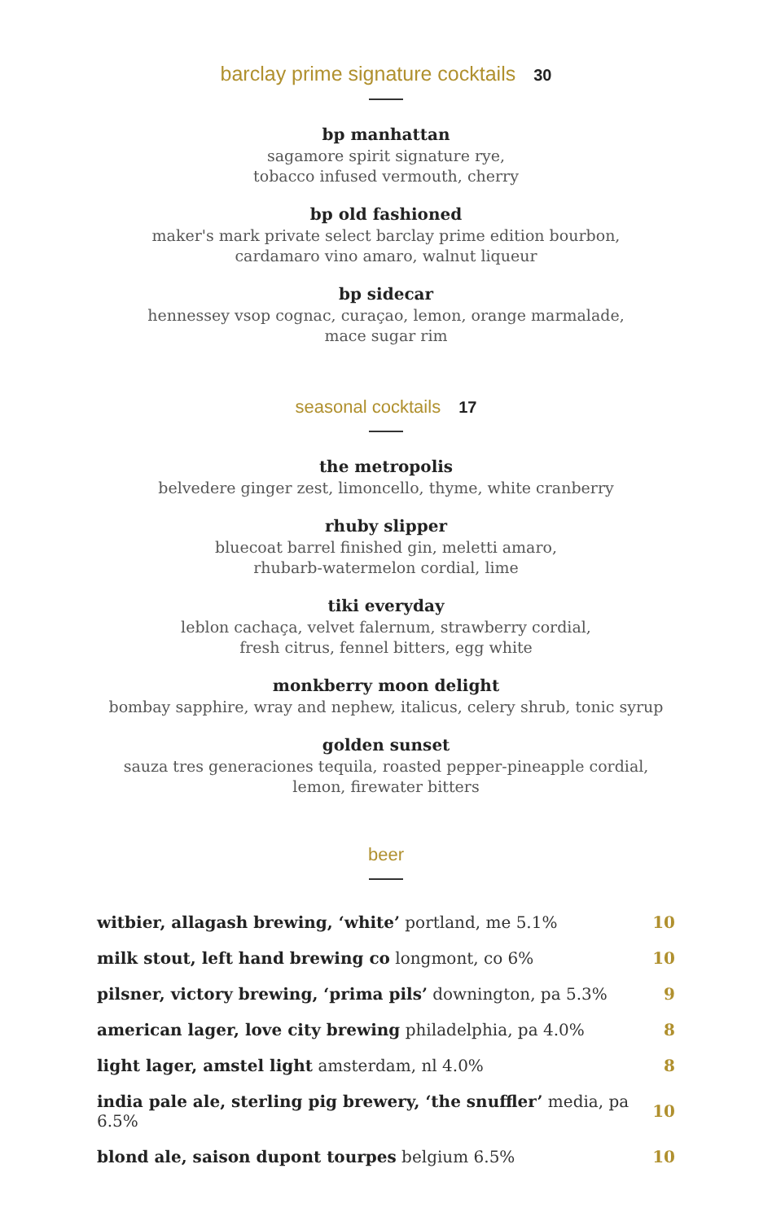barclay prime signature cocktails 30
bp manhattan
sagamore spirit signature rye,
tobacco infused vermouth, cherry
bp old fashioned
maker's mark private select barclay prime edition bourbon,
cardamaro vino amaro, walnut liqueur
bp sidecar
hennessey vsop cognac, curaçao, lemon, orange marmalade,
mace sugar rim
seasonal cocktails 17
the metropolis
belvedere ginger zest, limoncello, thyme, white cranberry
rhuby slipper
bluecoat barrel finished gin, meletti amaro,
rhubarb-watermelon cordial, lime
tiki everyday
leblon cachaça, velvet falernum, strawberry cordial,
fresh citrus, fennel bitters, egg white
monkberry moon delight
bombay sapphire, wray and nephew, italicus, celery shrub, tonic syrup
golden sunset
sauza tres generaciones tequila, roasted pepper-pineapple cordial,
lemon, firewater bitters
beer
| witbier, allagash brewing, ‘white’ portland, me 5.1% | 10 |
| milk stout, left hand brewing co longmont, co 6% | 10 |
| pilsner, victory brewing, ‘prima pils’ downington, pa 5.3% | 9 |
| american lager, love city brewing philadelphia, pa 4.0% | 8 |
| light lager, amstel light amsterdam, nl 4.0% | 8 |
| india pale ale, sterling pig brewery, ‘the snuffler’ media, pa 6.5% | 10 |
| blond ale, saison dupont tourpes belgium 6.5% | 10 |